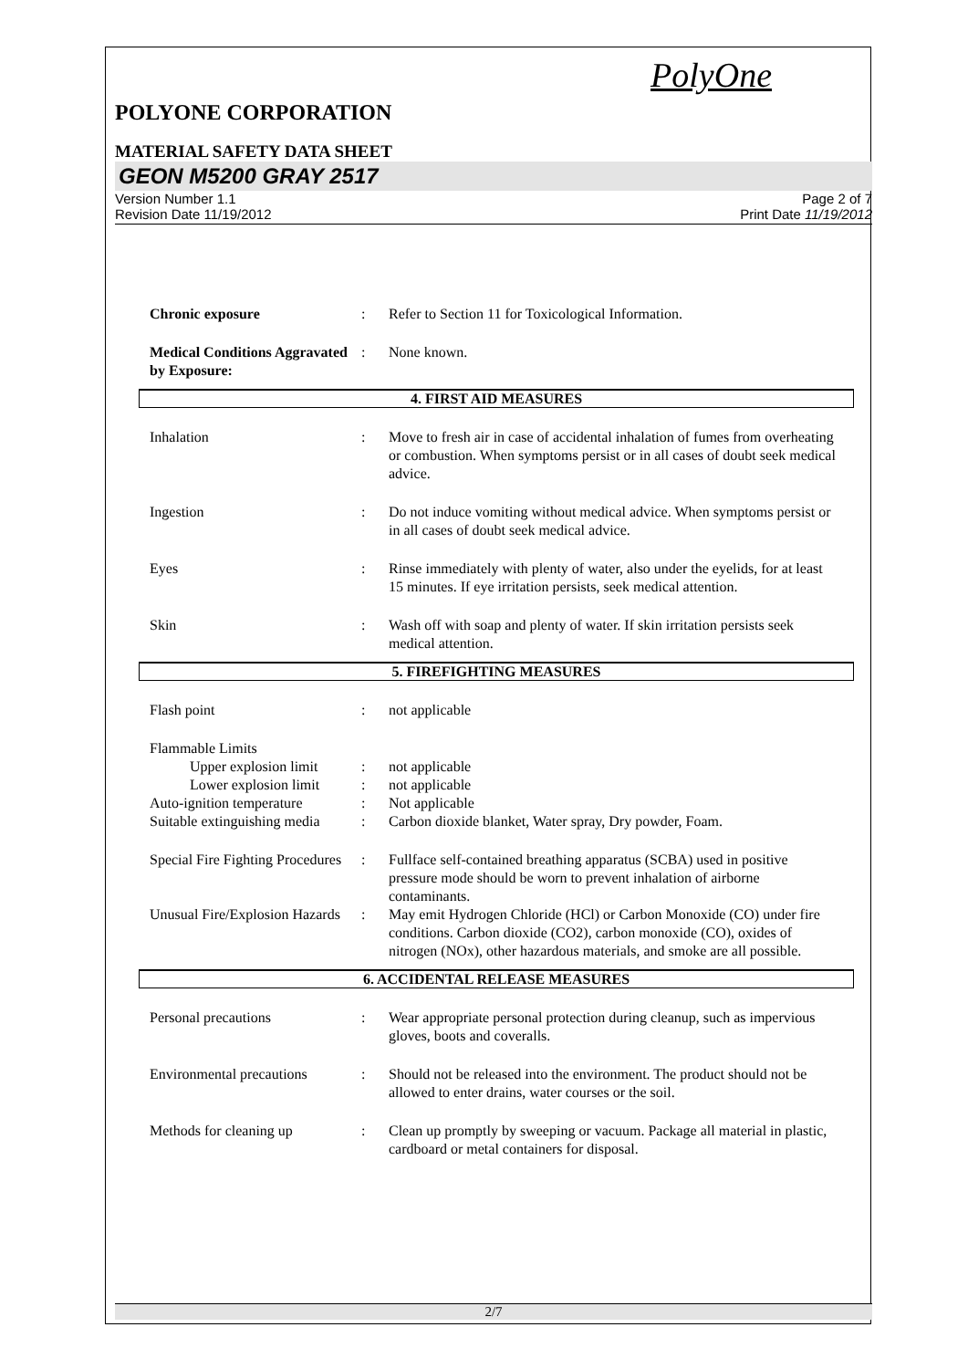PolyOne
POLYONE CORPORATION
MATERIAL SAFETY DATA SHEET
GEON M5200 GRAY 2517
Version Number 1.1
Revision Date 11/19/2012
Page 2 of 7
Print Date 11/19/2012
Chronic exposure : Refer to Section 11 for Toxicological Information.
Medical Conditions Aggravated by Exposure:
: None known.
4. FIRST AID MEASURES
Inhalation : Move to fresh air in case of accidental inhalation of fumes from overheating or combustion. When symptoms persist or in all cases of doubt seek medical advice.
Ingestion : Do not induce vomiting without medical advice. When symptoms persist or in all cases of doubt seek medical advice.
Eyes : Rinse immediately with plenty of water, also under the eyelids, for at least 15 minutes. If eye irritation persists, seek medical attention.
Skin : Wash off with soap and plenty of water. If skin irritation persists seek medical attention.
5. FIREFIGHTING MEASURES
Flash point : not applicable
Flammable Limits
Upper explosion limit
: not applicable
Lower explosion limit
: not applicable
Auto-ignition temperature
: Not applicable
Suitable extinguishing media
: Carbon dioxide blanket, Water spray, Dry powder, Foam.
Special Fire Fighting Procedures
: Fullface self-contained breathing apparatus (SCBA) used in positive pressure mode should be worn to prevent inhalation of airborne contaminants.
Unusual Fire/Explosion Hazards
: May emit Hydrogen Chloride (HCl) or Carbon Monoxide (CO) under fire conditions. Carbon dioxide (CO2), carbon monoxide (CO), oxides of nitrogen (NOx), other hazardous materials, and smoke are all possible.
6. ACCIDENTAL RELEASE MEASURES
Personal precautions : Wear appropriate personal protection during cleanup, such as impervious gloves, boots and coveralls.
Environmental precautions
: Should not be released into the environment. The product should not be allowed to enter drains, water courses or the soil.
Methods for cleaning up : Clean up promptly by sweeping or vacuum. Package all material in plastic, cardboard or metal containers for disposal.
2/7